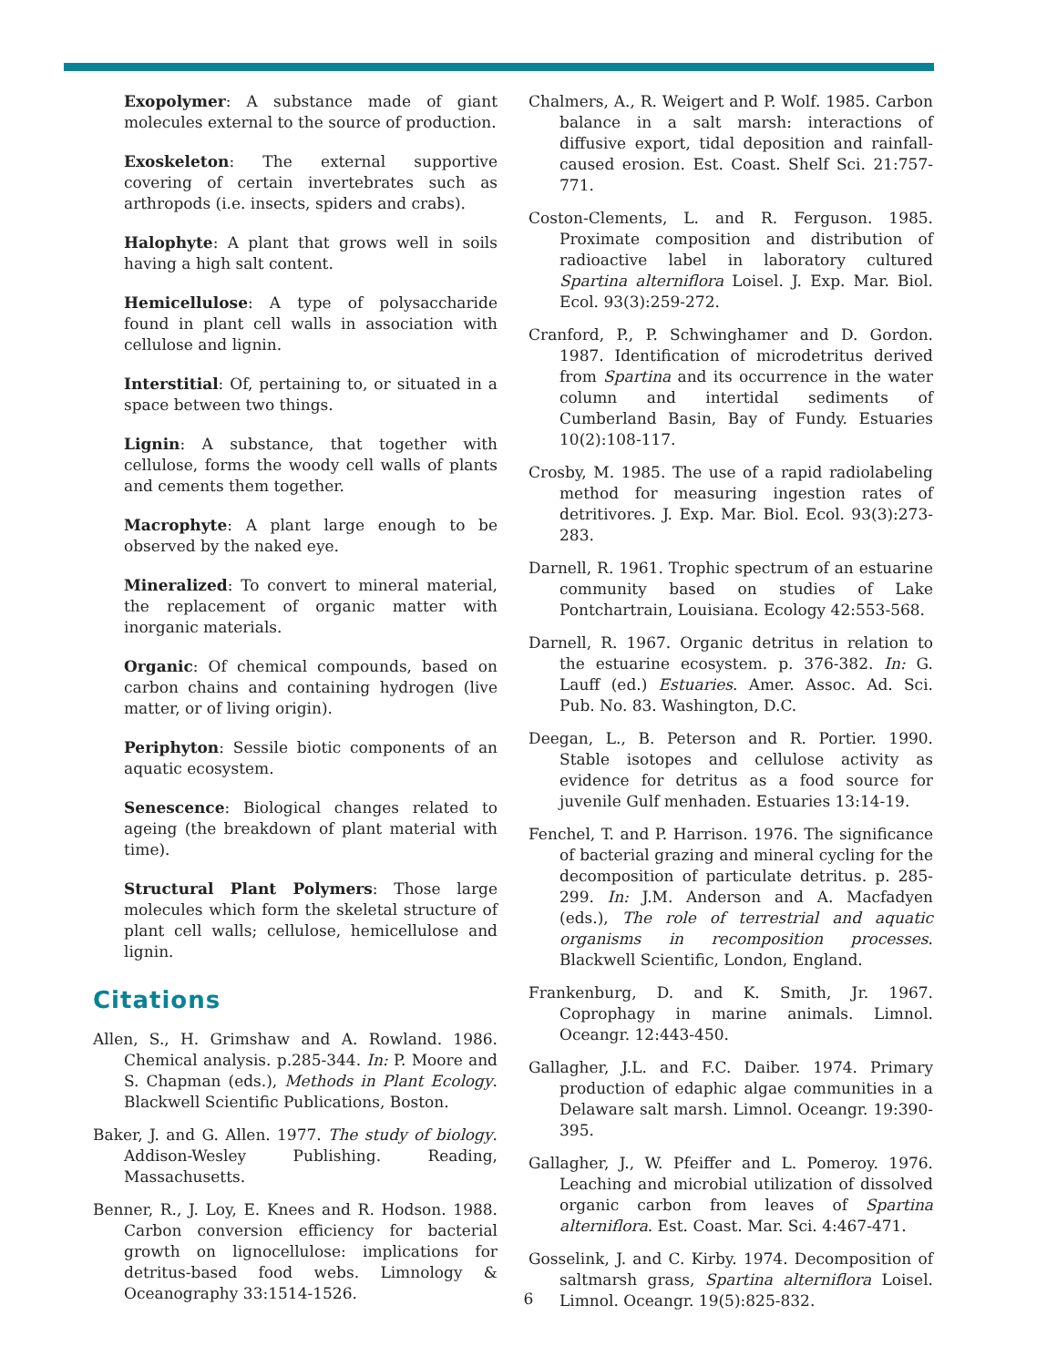Exopolymer: A substance made of giant molecules external to the source of production.
Exoskeleton: The external supportive covering of certain invertebrates such as arthropods (i.e. insects, spiders and crabs).
Halophyte: A plant that grows well in soils having a high salt content.
Hemicellulose: A type of polysaccharide found in plant cell walls in association with cellulose and lignin.
Interstitial: Of, pertaining to, or situated in a space between two things.
Lignin: A substance, that together with cellulose, forms the woody cell walls of plants and cements them together.
Macrophyte: A plant large enough to be observed by the naked eye.
Mineralized: To convert to mineral material, the replacement of organic matter with inorganic materials.
Organic: Of chemical compounds, based on carbon chains and containing hydrogen (live matter, or of living origin).
Periphyton: Sessile biotic components of an aquatic ecosystem.
Senescence: Biological changes related to ageing (the breakdown of plant material with time).
Structural Plant Polymers: Those large molecules which form the skeletal structure of plant cell walls; cellulose, hemicellulose and lignin.
Citations
Allen, S., H. Grimshaw and A. Rowland. 1986. Chemical analysis. p.285-344. In: P. Moore and S. Chapman (eds.), Methods in Plant Ecology. Blackwell Scientific Publications, Boston.
Baker, J. and G. Allen. 1977. The study of biology. Addison-Wesley Publishing. Reading, Massachusetts.
Benner, R., J. Loy, E. Knees and R. Hodson. 1988. Carbon conversion efficiency for bacterial growth on lignocellulose: implications for detritus-based food webs. Limnology & Oceanography 33:1514-1526.
Chalmers, A., R. Weigert and P. Wolf. 1985. Carbon balance in a salt marsh: interactions of diffusive export, tidal deposition and rainfall-caused erosion. Est. Coast. Shelf Sci. 21:757-771.
Coston-Clements, L. and R. Ferguson. 1985. Proximate composition and distribution of radioactive label in laboratory cultured Spartina alterniflora Loisel. J. Exp. Mar. Biol. Ecol. 93(3):259-272.
Cranford, P., P. Schwinghamer and D. Gordon. 1987. Identification of microdetritus derived from Spartina and its occurrence in the water column and intertidal sediments of Cumberland Basin, Bay of Fundy. Estuaries 10(2):108-117.
Crosby, M. 1985. The use of a rapid radiolabeling method for measuring ingestion rates of detritivores. J. Exp. Mar. Biol. Ecol. 93(3):273-283.
Darnell, R. 1961. Trophic spectrum of an estuarine community based on studies of Lake Pontchartrain, Louisiana. Ecology 42:553-568.
Darnell, R. 1967. Organic detritus in relation to the estuarine ecosystem. p. 376-382. In: G. Lauff (ed.) Estuaries. Amer. Assoc. Ad. Sci. Pub. No. 83. Washington, D.C.
Deegan, L., B. Peterson and R. Portier. 1990. Stable isotopes and cellulose activity as evidence for detritus as a food source for juvenile Gulf menhaden. Estuaries 13:14-19.
Fenchel, T. and P. Harrison. 1976. The significance of bacterial grazing and mineral cycling for the decomposition of particulate detritus. p. 285-299. In: J.M. Anderson and A. Macfadyen (eds.), The role of terrestrial and aquatic organisms in recomposition processes. Blackwell Scientific, London, England.
Frankenburg, D. and K. Smith, Jr. 1967. Coprophagy in marine animals. Limnol. Oceangr. 12:443-450.
Gallagher, J.L. and F.C. Daiber. 1974. Primary production of edaphic algae communities in a Delaware salt marsh. Limnol. Oceangr. 19:390-395.
Gallagher, J., W. Pfeiffer and L. Pomeroy. 1976. Leaching and microbial utilization of dissolved organic carbon from leaves of Spartina alterniflora. Est. Coast. Mar. Sci. 4:467-471.
Gosselink, J. and C. Kirby. 1974. Decomposition of saltmarsh grass, Spartina alterniflora Loisel. Limnol. Oceangr. 19(5):825-832.
6